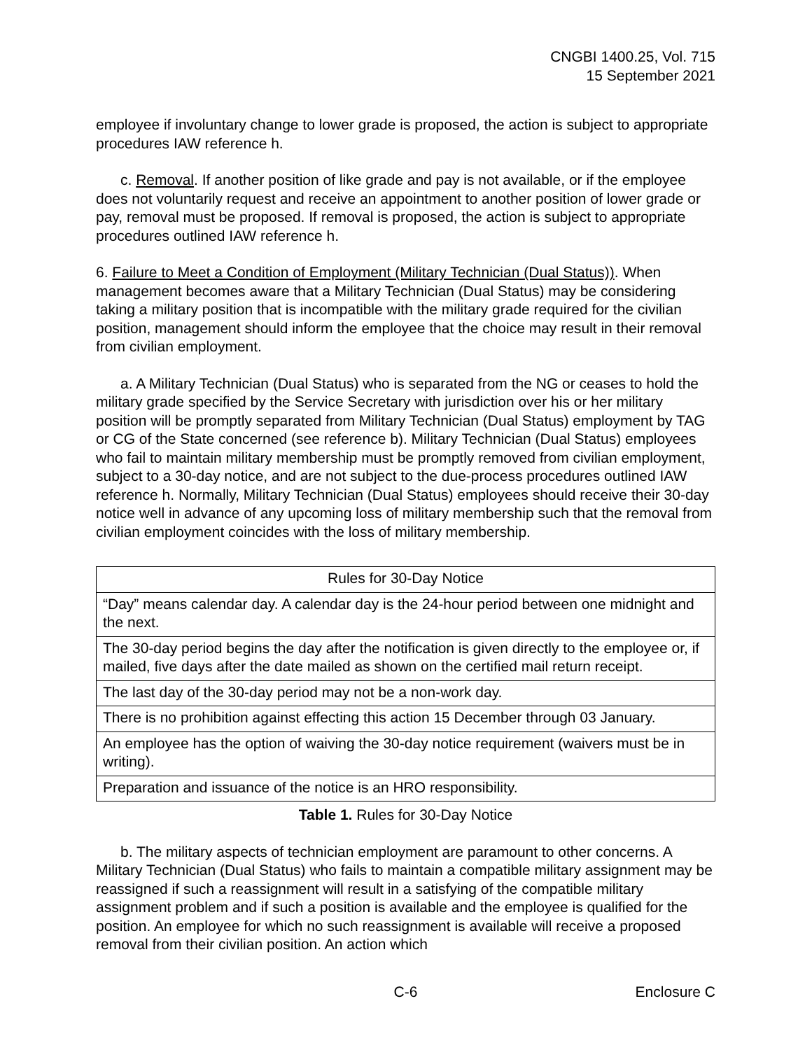CNGBI 1400.25, Vol. 715
15 September 2021
employee if involuntary change to lower grade is proposed, the action is subject to appropriate procedures IAW reference h.
c. Removal. If another position of like grade and pay is not available, or if the employee does not voluntarily request and receive an appointment to another position of lower grade or pay, removal must be proposed. If removal is proposed, the action is subject to appropriate procedures outlined IAW reference h.
6. Failure to Meet a Condition of Employment (Military Technician (Dual Status)). When management becomes aware that a Military Technician (Dual Status) may be considering taking a military position that is incompatible with the military grade required for the civilian position, management should inform the employee that the choice may result in their removal from civilian employment.
a. A Military Technician (Dual Status) who is separated from the NG or ceases to hold the military grade specified by the Service Secretary with jurisdiction over his or her military position will be promptly separated from Military Technician (Dual Status) employment by TAG or CG of the State concerned (see reference b). Military Technician (Dual Status) employees who fail to maintain military membership must be promptly removed from civilian employment, subject to a 30-day notice, and are not subject to the due-process procedures outlined IAW reference h. Normally, Military Technician (Dual Status) employees should receive their 30-day notice well in advance of any upcoming loss of military membership such that the removal from civilian employment coincides with the loss of military membership.
| Rules for 30-Day Notice |
| --- |
| “Day” means calendar day. A calendar day is the 24-hour period between one midnight and the next. |
| The 30-day period begins the day after the notification is given directly to the employee or, if mailed, five days after the date mailed as shown on the certified mail return receipt. |
| The last day of the 30-day period may not be a non-work day. |
| There is no prohibition against effecting this action 15 December through 03 January. |
| An employee has the option of waiving the 30-day notice requirement (waivers must be in writing). |
| Preparation and issuance of the notice is an HRO responsibility. |
Table 1. Rules for 30-Day Notice
b. The military aspects of technician employment are paramount to other concerns. A Military Technician (Dual Status) who fails to maintain a compatible military assignment may be reassigned if such a reassignment will result in a satisfying of the compatible military assignment problem and if such a position is available and the employee is qualified for the position. An employee for which no such reassignment is available will receive a proposed removal from their civilian position. An action which
Enclosure C C-6 Enclosure C